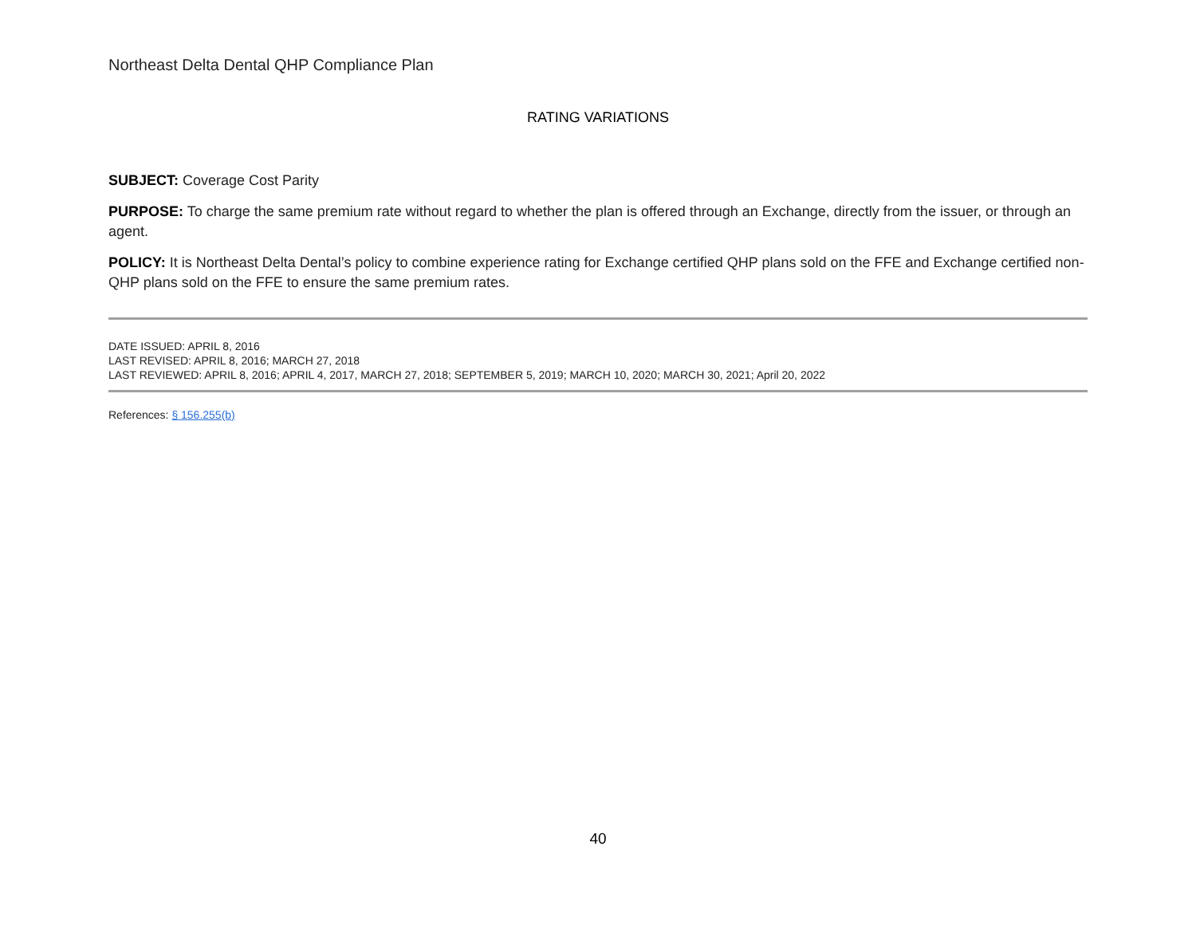Northeast Delta Dental QHP Compliance Plan
RATING VARIATIONS
SUBJECT: Coverage Cost Parity
PURPOSE: To charge the same premium rate without regard to whether the plan is offered through an Exchange, directly from the issuer, or through an agent.
POLICY: It is Northeast Delta Dental’s policy to combine experience rating for Exchange certified QHP plans sold on the FFE and Exchange certified non-QHP plans sold on the FFE to ensure the same premium rates.
DATE ISSUED: APRIL 8, 2016
LAST REVISED: APRIL 8, 2016; MARCH 27, 2018
LAST REVIEWED: APRIL 8, 2016; APRIL 4, 2017, MARCH 27, 2018; SEPTEMBER 5, 2019; MARCH 10, 2020; MARCH 30, 2021; April 20, 2022
References: § 156.255(b)
40